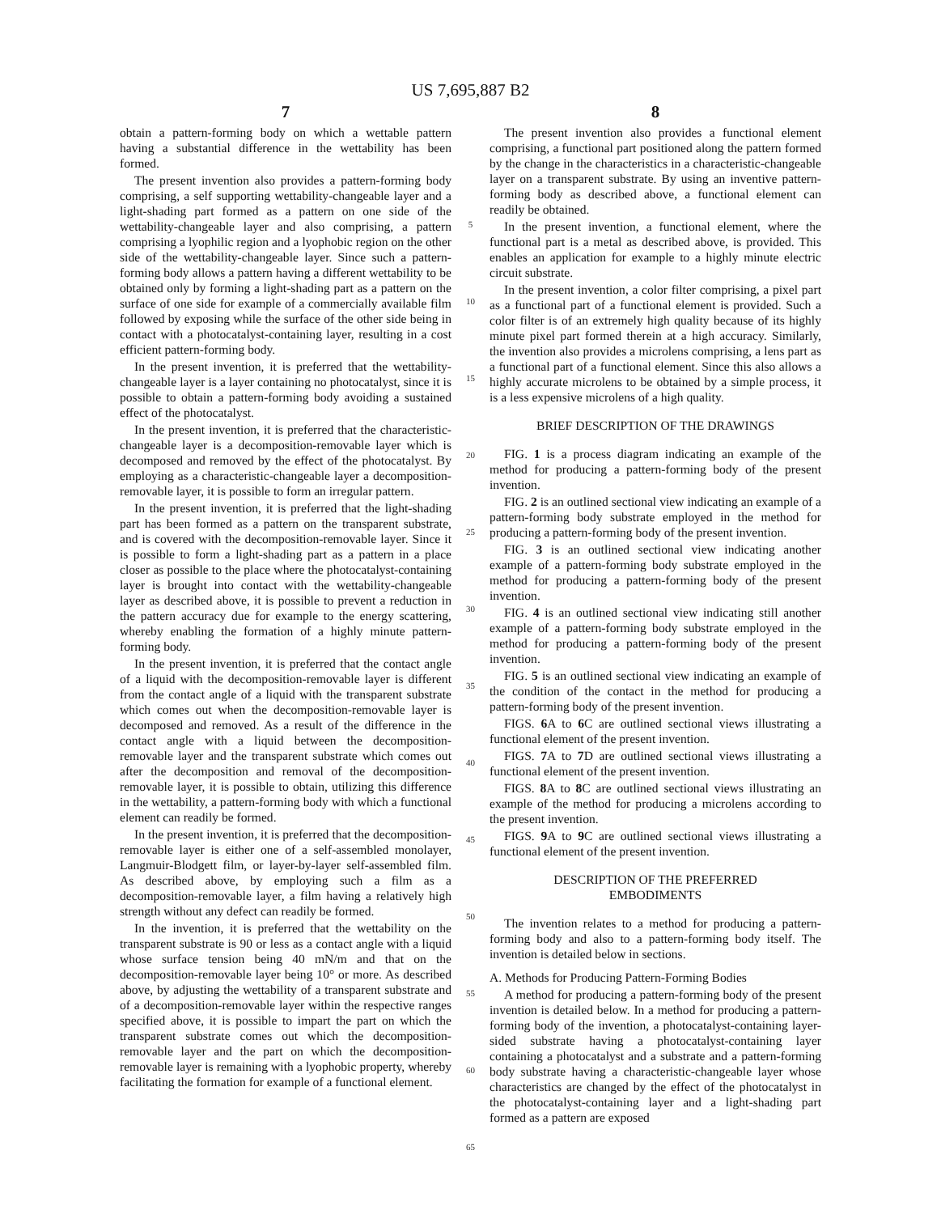US 7,695,887 B2
7 8
obtain a pattern-forming body on which a wettable pattern having a substantial difference in the wettability has been formed.
The present invention also provides a pattern-forming body comprising, a self supporting wettability-changeable layer and a light-shading part formed as a pattern on one side of the wettability-changeable layer and also comprising, a pattern comprising a lyophilic region and a lyophobic region on the other side of the wettability-changeable layer. Since such a pattern-forming body allows a pattern having a different wettability to be obtained only by forming a light-shading part as a pattern on the surface of one side for example of a commercially available film followed by exposing while the surface of the other side being in contact with a photocatalyst-containing layer, resulting in a cost efficient pattern-forming body.
In the present invention, it is preferred that the wettability-changeable layer is a layer containing no photocatalyst, since it is possible to obtain a pattern-forming body avoiding a sustained effect of the photocatalyst.
In the present invention, it is preferred that the characteristic-changeable layer is a decomposition-removable layer which is decomposed and removed by the effect of the photocatalyst. By employing as a characteristic-changeable layer a decomposition-removable layer, it is possible to form an irregular pattern.
In the present invention, it is preferred that the light-shading part has been formed as a pattern on the transparent substrate, and is covered with the decomposition-removable layer. Since it is possible to form a light-shading part as a pattern in a place closer as possible to the place where the photocatalyst-containing layer is brought into contact with the wettability-changeable layer as described above, it is possible to prevent a reduction in the pattern accuracy due for example to the energy scattering, whereby enabling the formation of a highly minute pattern-forming body.
In the present invention, it is preferred that the contact angle of a liquid with the decomposition-removable layer is different from the contact angle of a liquid with the transparent substrate which comes out when the decomposition-removable layer is decomposed and removed. As a result of the difference in the contact angle with a liquid between the decomposition-removable layer and the transparent substrate which comes out after the decomposition and removal of the decomposition-removable layer, it is possible to obtain, utilizing this difference in the wettability, a pattern-forming body with which a functional element can readily be formed.
In the present invention, it is preferred that the decomposition-removable layer is either one of a self-assembled monolayer, Langmuir-Blodgett film, or layer-by-layer self-assembled film. As described above, by employing such a film as a decomposition-removable layer, a film having a relatively high strength without any defect can readily be formed.
In the invention, it is preferred that the wettability on the transparent substrate is 90 or less as a contact angle with a liquid whose surface tension being 40 mN/m and that on the decomposition-removable layer being 10° or more. As described above, by adjusting the wettability of a transparent substrate and of a decomposition-removable layer within the respective ranges specified above, it is possible to impart the part on which the transparent substrate comes out which the decomposition-removable layer and the part on which the decomposition-removable layer is remaining with a lyophobic property, whereby facilitating the formation for example of a functional element.
5
10
15
20
25
30
35
40
45
50
55
60
65
The present invention also provides a functional element comprising, a functional part positioned along the pattern formed by the change in the characteristics in a characteristic-changeable layer on a transparent substrate. By using an inventive pattern-forming body as described above, a functional element can readily be obtained.
In the present invention, a functional element, where the functional part is a metal as described above, is provided. This enables an application for example to a highly minute electric circuit substrate.
In the present invention, a color filter comprising, a pixel part as a functional part of a functional element is provided. Such a color filter is of an extremely high quality because of its highly minute pixel part formed therein at a high accuracy. Similarly, the invention also provides a microlens comprising, a lens part as a functional part of a functional element. Since this also allows a highly accurate microlens to be obtained by a simple process, it is a less expensive microlens of a high quality.
BRIEF DESCRIPTION OF THE DRAWINGS
FIG. 1 is a process diagram indicating an example of the method for producing a pattern-forming body of the present invention.
FIG. 2 is an outlined sectional view indicating an example of a pattern-forming body substrate employed in the method for producing a pattern-forming body of the present invention.
FIG. 3 is an outlined sectional view indicating another example of a pattern-forming body substrate employed in the method for producing a pattern-forming body of the present invention.
FIG. 4 is an outlined sectional view indicating still another example of a pattern-forming body substrate employed in the method for producing a pattern-forming body of the present invention.
FIG. 5 is an outlined sectional view indicating an example of the condition of the contact in the method for producing a pattern-forming body of the present invention.
FIGS. 6 A to 6 C are outlined sectional views illustrating a functional element of the present invention.
FIGS. 7 A to 7 D are outlined sectional views illustrating a functional element of the present invention.
FIGS. 8 A to 8 C are outlined sectional views illustrating an example of the method for producing a microlens according to the present invention.
FIGS. 9 A to 9 C are outlined sectional views illustrating a functional element of the present invention.
DESCRIPTION OF THE PREFERRED
EMBODIMENTS
The invention relates to a method for producing a pattern-forming body and also to a pattern-forming body itself. The invention is detailed below in sections.
A. Methods for Producing Pattern-Forming Bodies
A method for producing a pattern-forming body of the present invention is detailed below. In a method for producing a pattern-forming body of the invention, a photocatalyst-containing layer-sided substrate having a photocatalyst-containing layer containing a photocatalyst and a substrate and a pattern-forming body substrate having a characteristic-changeable layer whose characteristics are changed by the effect of the photocatalyst in the photocatalyst-containing layer and a light-shading part formed as a pattern are exposed